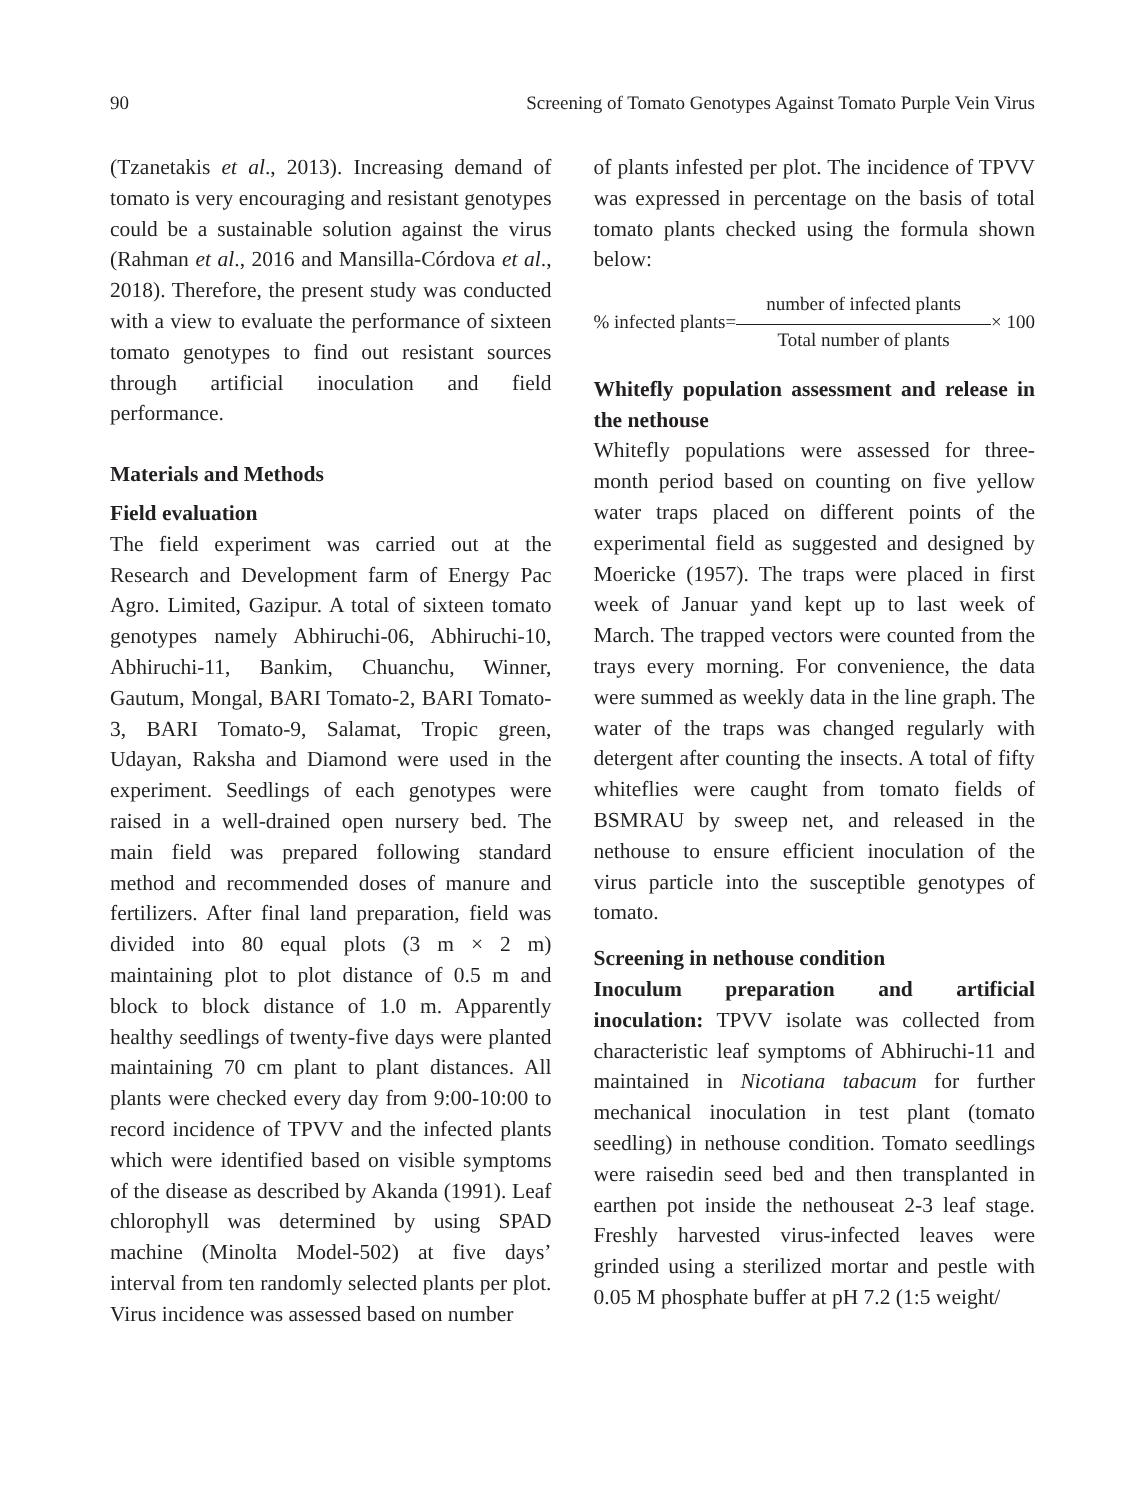90 Screening of Tomato Genotypes Against Tomato Purple Vein Virus
(Tzanetakis et al., 2013). Increasing demand of tomato is very encouraging and resistant genotypes could be a sustainable solution against the virus (Rahman et al., 2016 and Mansilla-Córdova et al., 2018). Therefore, the present study was conducted with a view to evaluate the performance of sixteen tomato genotypes to find out resistant sources through artificial inoculation and field performance.
Materials and Methods
Field evaluation
The field experiment was carried out at the Research and Development farm of Energy Pac Agro. Limited, Gazipur. A total of sixteen tomato genotypes namely Abhiruchi-06, Abhiruchi-10, Abhiruchi-11, Bankim, Chuanchu, Winner, Gautum, Mongal, BARI Tomato-2, BARI Tomato-3, BARI Tomato-9, Salamat, Tropic green, Udayan, Raksha and Diamond were used in the experiment. Seedlings of each genotypes were raised in a well-drained open nursery bed. The main field was prepared following standard method and recommended doses of manure and fertilizers. After final land preparation, field was divided into 80 equal plots (3 m × 2 m) maintaining plot to plot distance of 0.5 m and block to block distance of 1.0 m. Apparently healthy seedlings of twenty-five days were planted maintaining 70 cm plant to plant distances. All plants were checked every day from 9:00-10:00 to record incidence of TPVV and the infected plants which were identified based on visible symptoms of the disease as described by Akanda (1991). Leaf chlorophyll was determined by using SPAD machine (Minolta Model-502) at five days’ interval from ten randomly selected plants per plot. Virus incidence was assessed based on number
of plants infested per plot. The incidence of TPVV was expressed in percentage on the basis of total tomato plants checked using the formula shown below:
% infected plants= number of infected plants
Total number of plants × 100
Whitefly population assessment and release in the nethouse
Whitefly populations were assessed for three-month period based on counting on five yellow water traps placed on different points of the experimental field as suggested and designed by Moericke (1957). The traps were placed in first week of Januar yand kept up to last week of March. The trapped vectors were counted from the trays every morning. For convenience, the data were summed as weekly data in the line graph. The water of the traps was changed regularly with detergent after counting the insects. A total of fifty whiteflies were caught from tomato fields of BSMRAU by sweep net, and released in the nethouse to ensure efficient inoculation of the virus particle into the susceptible genotypes of tomato.
Screening in nethouse condition
Inoculum preparation and artificial inoculation: TPVV isolate was collected from characteristic leaf symptoms of Abhiruchi-11 and maintained in Nicotiana tabacum for further mechanical inoculation in test plant (tomato seedling) in nethouse condition. Tomato seedlings were raisedin seed bed and then transplanted in earthen pot inside the nethouseat 2-3 leaf stage. Freshly harvested virus-infected leaves were grinded using a sterilized mortar and pestle with 0.05 M phosphate buffer at pH 7.2 (1:5 weight/